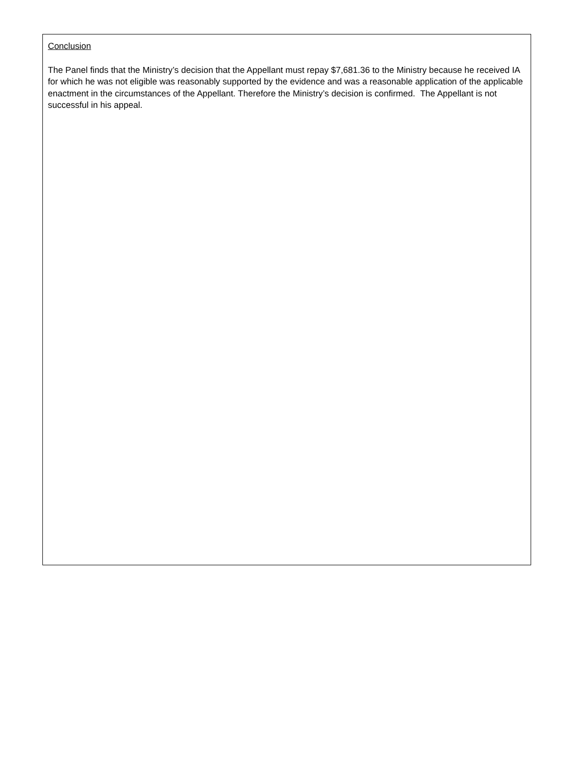Conclusion
The Panel finds that the Ministry’s decision that the Appellant must repay $7,681.36 to the Ministry because he received IA for which he was not eligible was reasonably supported by the evidence and was a reasonable application of the applicable enactment in the circumstances of the Appellant. Therefore the Ministry’s decision is confirmed. The Appellant is not successful in his appeal.